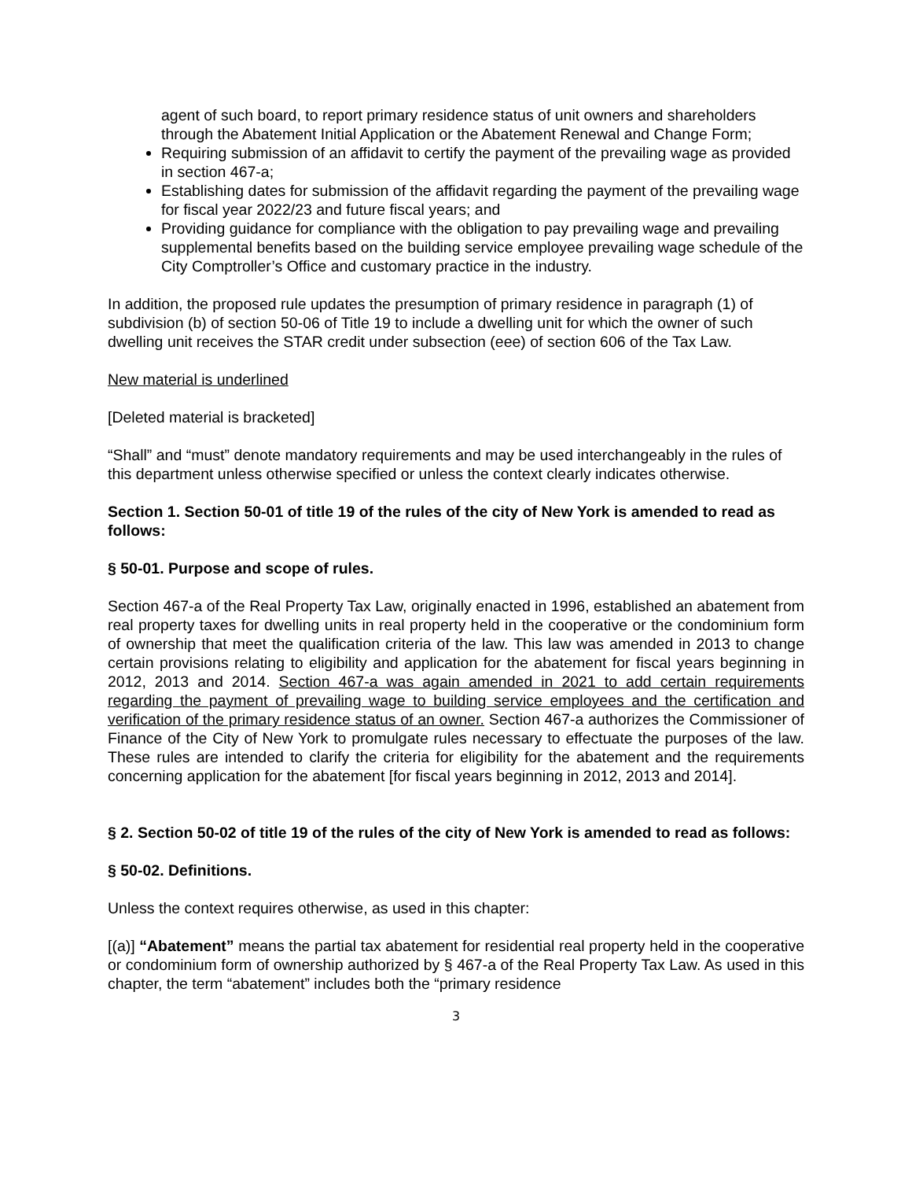agent of such board, to report primary residence status of unit owners and shareholders through the Abatement Initial Application or the Abatement Renewal and Change Form;
Requiring submission of an affidavit to certify the payment of the prevailing wage as provided in section 467-a;
Establishing dates for submission of the affidavit regarding the payment of the prevailing wage for fiscal year 2022/23 and future fiscal years; and
Providing guidance for compliance with the obligation to pay prevailing wage and prevailing supplemental benefits based on the building service employee prevailing wage schedule of the City Comptroller’s Office and customary practice in the industry.
In addition, the proposed rule updates the presumption of primary residence in paragraph (1) of subdivision (b) of section 50-06 of Title 19 to include a dwelling unit for which the owner of such dwelling unit receives the STAR credit under subsection (eee) of section 606 of the Tax Law.
New material is underlined
[Deleted material is bracketed]
“Shall” and “must” denote mandatory requirements and may be used interchangeably in the rules of this department unless otherwise specified or unless the context clearly indicates otherwise.
Section 1. Section 50-01 of title 19 of the rules of the city of New York is amended to read as follows:
§ 50-01. Purpose and scope of rules.
Section 467-a of the Real Property Tax Law, originally enacted in 1996, established an abatement from real property taxes for dwelling units in real property held in the cooperative or the condominium form of ownership that meet the qualification criteria of the law. This law was amended in 2013 to change certain provisions relating to eligibility and application for the abatement for fiscal years beginning in 2012, 2013 and 2014. Section 467-a was again amended in 2021 to add certain requirements regarding the payment of prevailing wage to building service employees and the certification and verification of the primary residence status of an owner. Section 467-a authorizes the Commissioner of Finance of the City of New York to promulgate rules necessary to effectuate the purposes of the law. These rules are intended to clarify the criteria for eligibility for the abatement and the requirements concerning application for the abatement [for fiscal years beginning in 2012, 2013 and 2014].
§ 2. Section 50-02 of title 19 of the rules of the city of New York is amended to read as follows:
§ 50-02. Definitions.
Unless the context requires otherwise, as used in this chapter:
[(a)] “Abatement” means the partial tax abatement for residential real property held in the cooperative or condominium form of ownership authorized by § 467-a of the Real Property Tax Law. As used in this chapter, the term “abatement” includes both the “primary residence
3